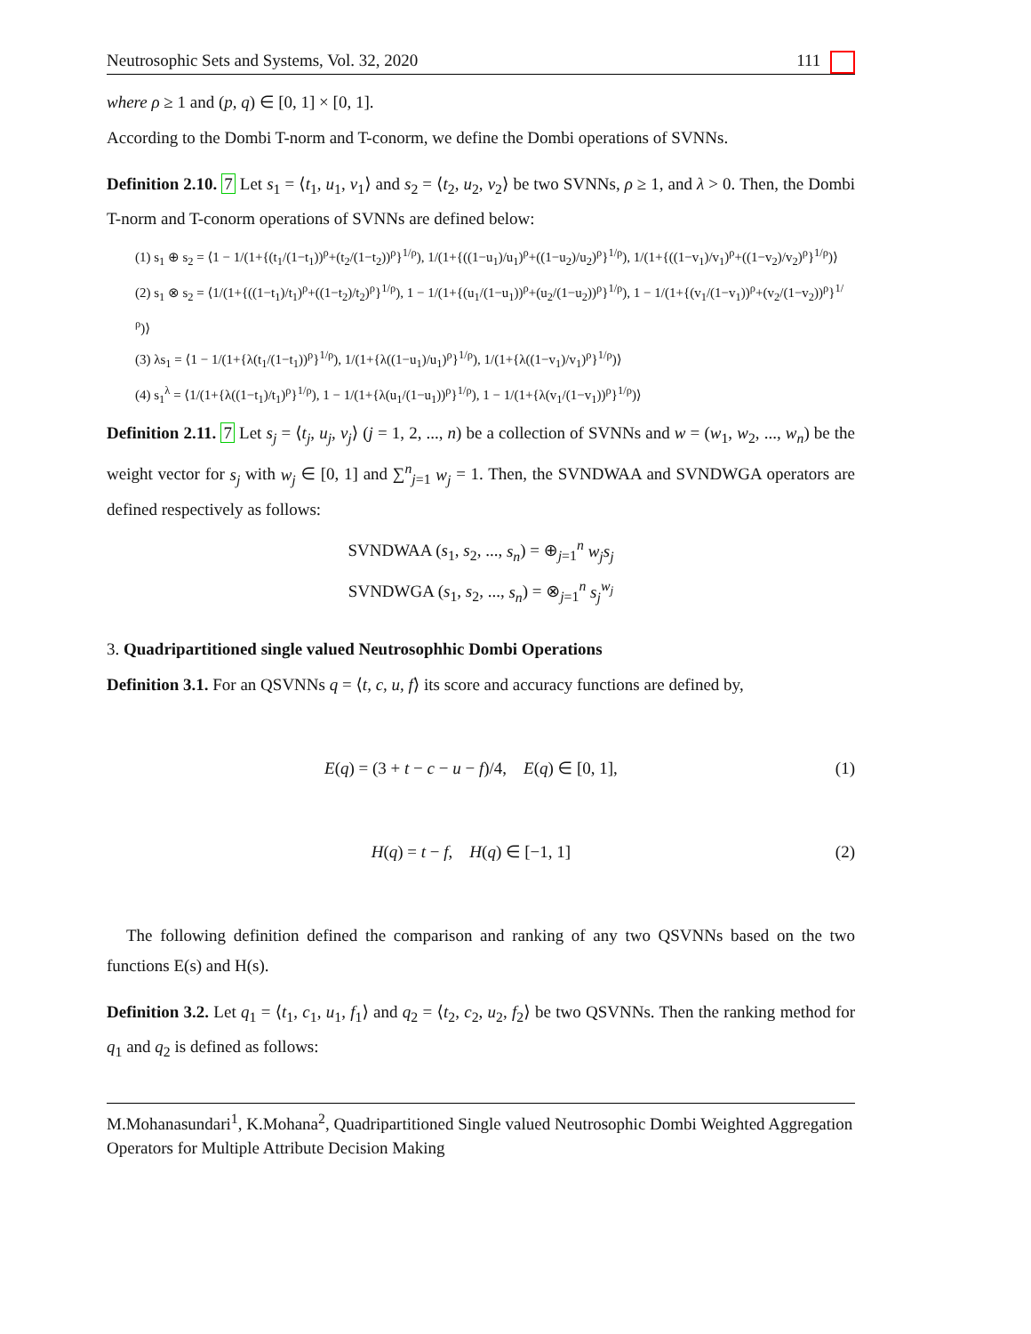Neutrosophic Sets and Systems, Vol. 32, 2020 111
where ρ ≥ 1 and (p, q) ∈ [0, 1] × [0, 1].
According to the Dombi T-norm and T-conorm, we define the Dombi operations of SVNNs.
Definition 2.10. 7 Let s<sub>1</sub> = ⟨t<sub>1</sub>, u<sub>1</sub>, v<sub>1</sub>⟩ and s<sub>2</sub> = ⟨t<sub>2</sub>, u<sub>2</sub>, v<sub>2</sub>⟩ be two SVNNs, ρ ≥ 1, and λ > 0. Then, the Dombi T-norm and T-conorm operations of SVNNs are defined below:
(1) s<sub>1</sub> ⊕ s<sub>2</sub> = ⟨1 − 1/(1+{(t<sub>1</sub>/(1−t<sub>1</sub>))<sup>ρ</sup>+(t<sub>2</sub>/(1−t<sub>2</sub>))<sup>ρ</sup>}<sup>1/ρ</sup>), 1/(1+{((1−u<sub>1</sub>)/u<sub>1</sub>)<sup>ρ</sup>+((1−u<sub>2</sub>)/u<sub>2</sub>)<sup>ρ</sup>}<sup>1/ρ</sup>), 1/(1+{((1−v<sub>1</sub>)/v<sub>1</sub>)<sup>ρ</sup>+((1−v<sub>2</sub>)/v<sub>2</sub>)<sup>ρ</sup>}<sup>1/ρ</sup>)⟩
(2) s<sub>1</sub> ⊗ s<sub>2</sub> = ⟨1/(1+{((1−t<sub>1</sub>)/t<sub>1</sub>)<sup>ρ</sup>+((1−t<sub>2</sub>)/t<sub>2</sub>)<sup>ρ</sup>}<sup>1/ρ</sup>), 1 − 1/(1+{(u<sub>1</sub>/(1−u<sub>1</sub>))<sup>ρ</sup>+(u<sub>2</sub>/(1−u<sub>2</sub>))<sup>ρ</sup>}<sup>1/ρ</sup>), 1 − 1/(1+{(v<sub>1</sub>/(1−v<sub>1</sub>))<sup>ρ</sup>+(v<sub>2</sub>/(1−v<sub>2</sub>))<sup>ρ</sup>}<sup>1/ρ</sup>)⟩
(3) λs<sub>1</sub> = ⟨1 − 1/(1+{λ(t<sub>1</sub>/(1−t<sub>1</sub>))<sup>ρ</sup>}<sup>1/ρ</sup>), 1/(1+{λ((1−u<sub>1</sub>)/u<sub>1</sub>)<sup>ρ</sup>}<sup>1/ρ</sup>), 1/(1+{λ((1−v<sub>1</sub>)/v<sub>1</sub>)<sup>ρ</sup>}<sup>1/ρ</sup>)⟩
(4) s<sub>1</sub><sup>λ</sup> = ⟨1/(1+{λ((1−t<sub>1</sub>)/t<sub>1</sub>)<sup>ρ</sup>}<sup>1/ρ</sup>), 1 − 1/(1+{λ(u<sub>1</sub>/(1−u<sub>1</sub>))<sup>ρ</sup>}<sup>1/ρ</sup>), 1 − 1/(1+{λ(v<sub>1</sub>/(1−v<sub>1</sub>))<sup>ρ</sup>}<sup>1/ρ</sup>)⟩
Definition 2.11. 7 Let s<sub>j</sub> = ⟨t<sub>j</sub>, u<sub>j</sub>, v<sub>j</sub>⟩ (j = 1, 2, ..., n) be a collection of SVNNs and w = (w<sub>1</sub>, w<sub>2</sub>, ..., w<sub>n</sub>) be the weight vector for s<sub>j</sub> with w<sub>j</sub> ∈ [0, 1] and ∑<sup>n</sup><sub>j=1</sub> w<sub>j</sub> = 1. Then, the SVNDWAA and SVNDWGA operators are defined respectively as follows:
SVNDWAA (s<sub>1</sub>, s<sub>2</sub>, ..., s<sub>n</sub>) = ⊕<sub>j=1</sub><sup>n</sup> w<sub>j</sub>s<sub>j</sub>
SVNDWGA (s<sub>1</sub>, s<sub>2</sub>, ..., s<sub>n</sub>) = ⊗<sub>j=1</sub><sup>n</sup> s<sub>j</sub><sup>w<sub>j</sub></sup>
3. Quadripartitioned single valued Neutrosophhic Dombi Operations
Definition 3.1. For an QSVNNs q = ⟨t, c, u, f⟩ its score and accuracy functions are defined by,
E(q) = (3 + t − c − u − f)/4, E(q) ∈ [0, 1], (1)
H(q) = t − f, H(q) ∈ [−1, 1] (2)
The following definition defined the comparison and ranking of any two QSVNNs based on the two functions E(s) and H(s).
Definition 3.2. Let q<sub>1</sub> = ⟨t<sub>1</sub>, c<sub>1</sub>, u<sub>1</sub>, f<sub>1</sub>⟩ and q<sub>2</sub> = ⟨t<sub>2</sub>, c<sub>2</sub>, u<sub>2</sub>, f<sub>2</sub>⟩ be two QSVNNs. Then the ranking method for q<sub>1</sub> and q<sub>2</sub> is defined as follows:
M.Mohanasundari<sup>1</sup>, K.Mohana<sup>2</sup>, Quadripartitioned Single valued Neutrosophic Dombi Weighted Aggregation Operators for Multiple Attribute Decision Making